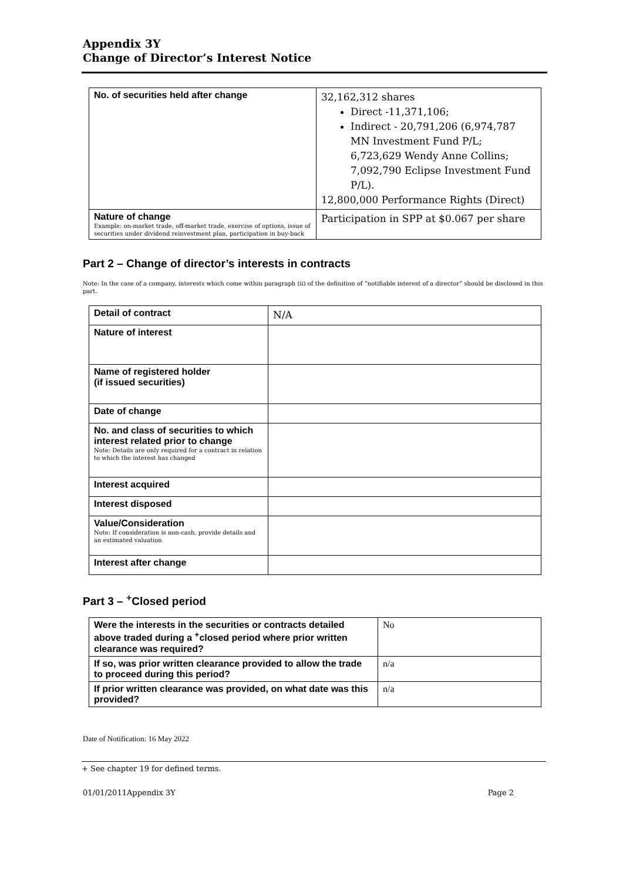Appendix 3Y
Change of Director’s Interest Notice
| No. of securities held after change | 32,162,312 shares Direct -11,371,106; Indirect - 20,791,206 (6,974,787 MN Investment Fund P/L; 6,723,629 Wendy Anne Collins; 7,092,790 Eclipse Investment Fund P/L). 12,800,000 Performance Rights (Direct) |
| Nature of change Example: on-market trade, off-market trade, exercise of options, issue of securities under dividend reinvestment plan, participation in buy-back | Participation in SPP at $0.067 per share |
Part 2 – Change of director’s interests in contracts
Note: In the case of a company, interests which come within paragraph (ii) of the definition of “notifiable interest of a director” should be disclosed in this part.
| Detail of contract | N/A |
| Nature of interest | |
| Name of registered holder (if issued securities) | |
| Date of change | |
| No. and class of securities to which interest related prior to change Note: Details are only required for a contract in relation to which the interest has changed | |
| Interest acquired | |
| Interest disposed | |
| Value/Consideration Note: If consideration is non-cash, provide details and an estimated valuation | |
| Interest after change | |
Part 3 – <sup>+</sup>Closed period
| Were the interests in the securities or contracts detailed above traded during a <sup>+</sup>closed period where prior written clearance was required? | No |
| If so, was prior written clearance provided to allow the trade to proceed during this period? | n/a |
| If prior written clearance was provided, on what date was this provided? | n/a |
Date of Notification: 16 May 2022
+ See chapter 19 for defined terms.
01/01/2011Appendix 3Y Page 2